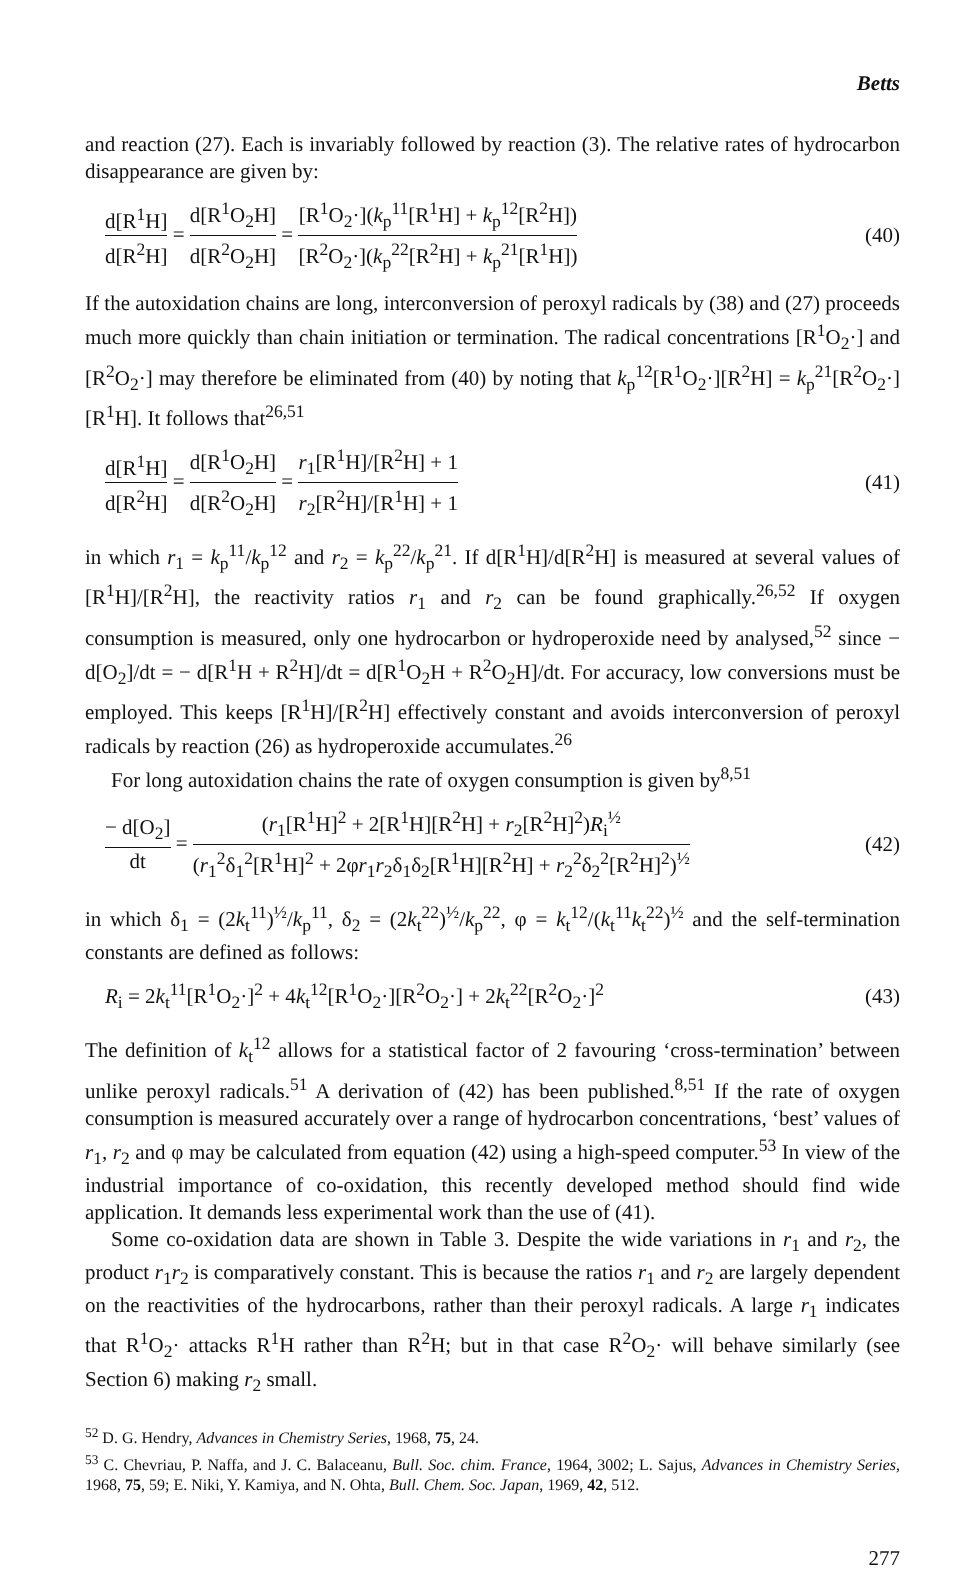Betts
and reaction (27). Each is invariably followed by reaction (3). The relative rates of hydrocarbon disappearance are given by:
d[R<sup>1</sup>H] d[R<sup>2</sup>H] = d[R<sup>1</sup>O<sub>2</sub>H] d[R<sup>2</sup>O<sub>2</sub>H] = [R<sup>1</sup>O<sub>2</sub>·](k<sub>p</sub><sup>11</sup>[R<sup>1</sup>H] + k<sub>p</sub><sup>12</sup>[R<sup>2</sup>H]) [R<sup>2</sup>O<sub>2</sub>·](k<sub>p</sub><sup>22</sup>[R<sup>2</sup>H] + k<sub>p</sub><sup>21</sup>[R<sup>1</sup>H])
(40)
If the autoxidation chains are long, interconversion of peroxyl radicals by (38) and (27) proceeds much more quickly than chain initiation or termination. The radical concentrations [R<sup>1</sup>O<sub>2</sub>·] and [R<sup>2</sup>O<sub>2</sub>·] may therefore be eliminated from (40) by noting that k<sub>p</sub><sup>12</sup>[R<sup>1</sup>O<sub>2</sub>·][R<sup>2</sup>H] = k<sub>p</sub><sup>21</sup>[R<sup>2</sup>O<sub>2</sub>·][R<sup>1</sup>H]. It follows that<sup>26,51</sup>
d[R<sup>1</sup>H] d[R<sup>2</sup>H] = d[R<sup>1</sup>O<sub>2</sub>H] d[R<sup>2</sup>O<sub>2</sub>H] = r<sub>1</sub>[R<sup>1</sup>H]/[R<sup>2</sup>H] + 1 r<sub>2</sub>[R<sup>2</sup>H]/[R<sup>1</sup>H] + 1
(41)
in which r<sub>1</sub> = k<sub>p</sub><sup>11</sup>/k<sub>p</sub><sup>12</sup> and r<sub>2</sub> = k<sub>p</sub><sup>22</sup>/k<sub>p</sub><sup>21</sup>. If d[R<sup>1</sup>H]/d[R<sup>2</sup>H] is measured at several values of [R<sup>1</sup>H]/[R<sup>2</sup>H], the reactivity ratios r<sub>1</sub> and r<sub>2</sub> can be found graphically.<sup>26,52</sup> If oxygen consumption is measured, only one hydrocarbon or hydroperoxide need by analysed,<sup>52</sup> since − d[O<sub>2</sub>]/dt = − d[R<sup>1</sup>H + R<sup>2</sup>H]/dt = d[R<sup>1</sup>O<sub>2</sub>H + R<sup>2</sup>O<sub>2</sub>H]/dt. For accuracy, low conversions must be employed. This keeps [R<sup>1</sup>H]/[R<sup>2</sup>H] effectively constant and avoids interconversion of peroxyl radicals by reaction (26) as hydroperoxide accumulates.<sup>26</sup>
For long autoxidation chains the rate of oxygen consumption is given by<sup>8,51</sup>
− d[O<sub>2</sub>] dt = (r<sub>1</sub>[R<sup>1</sup>H]<sup>2</sup> + 2[R<sup>1</sup>H][R<sup>2</sup>H] + r<sub>2</sub>[R<sup>2</sup>H]<sup>2</sup>)R<sub>i</sub><sup>½</sup> (r<sub>1</sub><sup>2</sup>δ<sub>1</sub><sup>2</sup>[R<sup>1</sup>H]<sup>2</sup> + 2φr<sub>1</sub>r<sub>2</sub>δ<sub>1</sub>δ<sub>2</sub>[R<sup>1</sup>H][R<sup>2</sup>H] + r<sub>2</sub><sup>2</sup>δ<sub>2</sub><sup>2</sup>[R<sup>2</sup>H]<sup>2</sup>)<sup>½</sup>
(42)
in which δ<sub>1</sub> = (2k<sub>t</sub><sup>11</sup>)<sup>½</sup>/k<sub>p</sub><sup>11</sup>, δ<sub>2</sub> = (2k<sub>t</sub><sup>22</sup>)<sup>½</sup>/k<sub>p</sub><sup>22</sup>, φ = k<sub>t</sub><sup>12</sup>/(k<sub>t</sub><sup>11</sup>k<sub>t</sub><sup>22</sup>)<sup>½</sup> and the self-termination constants are defined as follows:
R<sub>i</sub> = 2k<sub>t</sub><sup>11</sup>[R<sup>1</sup>O<sub>2</sub>·]<sup>2</sup> + 4k<sub>t</sub><sup>12</sup>[R<sup>1</sup>O<sub>2</sub>·][R<sup>2</sup>O<sub>2</sub>·] + 2k<sub>t</sub><sup>22</sup>[R<sup>2</sup>O<sub>2</sub>·]<sup>2</sup>
(43)
The definition of k<sub>t</sub><sup>12</sup> allows for a statistical factor of 2 favouring ‘cross-termination’ between unlike peroxyl radicals.<sup>51</sup> A derivation of (42) has been published.<sup>8,51</sup> If the rate of oxygen consumption is measured accurately over a range of hydrocarbon concentrations, ‘best’ values of r<sub>1</sub>, r<sub>2</sub> and φ may be calculated from equation (42) using a high-speed computer.<sup>53</sup> In view of the industrial importance of co-oxidation, this recently developed method should find wide application. It demands less experimental work than the use of (41).
Some co-oxidation data are shown in Table 3. Despite the wide variations in r<sub>1</sub> and r<sub>2</sub>, the product r<sub>1</sub>r<sub>2</sub> is comparatively constant. This is because the ratios r<sub>1</sub> and r<sub>2</sub> are largely dependent on the reactivities of the hydrocarbons, rather than their peroxyl radicals. A large r<sub>1</sub> indicates that R<sup>1</sup>O<sub>2</sub>· attacks R<sup>1</sup>H rather than R<sup>2</sup>H; but in that case R<sup>2</sup>O<sub>2</sub>· will behave similarly (see Section 6) making r<sub>2</sub> small.
<sup>52</sup> D. G. Hendry, Advances in Chemistry Series, 1968, 75, 24.
<sup>53</sup> C. Chevriau, P. Naffa, and J. C. Balaceanu, Bull. Soc. chim. France, 1964, 3002; L. Sajus, Advances in Chemistry Series, 1968, 75, 59; E. Niki, Y. Kamiya, and N. Ohta, Bull. Chem. Soc. Japan, 1969, 42, 512.
277